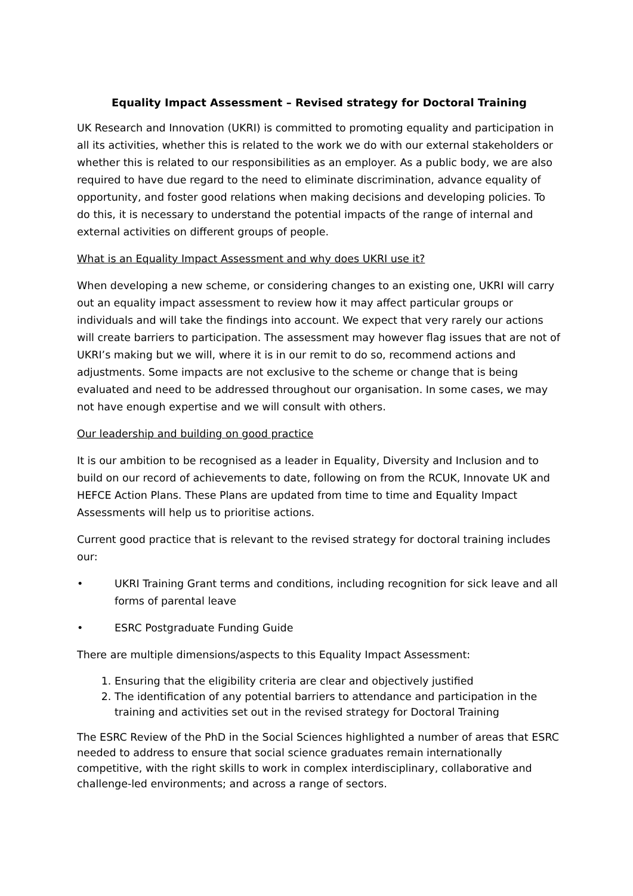Equality Impact Assessment – Revised strategy for Doctoral Training
UK Research and Innovation (UKRI) is committed to promoting equality and participation in all its activities, whether this is related to the work we do with our external stakeholders or whether this is related to our responsibilities as an employer. As a public body, we are also required to have due regard to the need to eliminate discrimination, advance equality of opportunity, and foster good relations when making decisions and developing policies. To do this, it is necessary to understand the potential impacts of the range of internal and external activities on different groups of people.
What is an Equality Impact Assessment and why does UKRI use it?
When developing a new scheme, or considering changes to an existing one, UKRI will carry out an equality impact assessment to review how it may affect particular groups or individuals and will take the findings into account. We expect that very rarely our actions will create barriers to participation. The assessment may however flag issues that are not of UKRI’s making but we will, where it is in our remit to do so, recommend actions and adjustments. Some impacts are not exclusive to the scheme or change that is being evaluated and need to be addressed throughout our organisation. In some cases, we may not have enough expertise and we will consult with others.
Our leadership and building on good practice
It is our ambition to be recognised as a leader in Equality, Diversity and Inclusion and to build on our record of achievements to date, following on from the RCUK, Innovate UK and HEFCE Action Plans. These Plans are updated from time to time and Equality Impact Assessments will help us to prioritise actions.
Current good practice that is relevant to the revised strategy for doctoral training includes our:
• UKRI Training Grant terms and conditions, including recognition for sick leave and all forms of parental leave
• ESRC Postgraduate Funding Guide
There are multiple dimensions/aspects to this Equality Impact Assessment:
1. Ensuring that the eligibility criteria are clear and objectively justified
2. The identification of any potential barriers to attendance and participation in the training and activities set out in the revised strategy for Doctoral Training
The ESRC Review of the PhD in the Social Sciences highlighted a number of areas that ESRC needed to address to ensure that social science graduates remain internationally competitive, with the right skills to work in complex interdisciplinary, collaborative and challenge-led environments; and across a range of sectors.